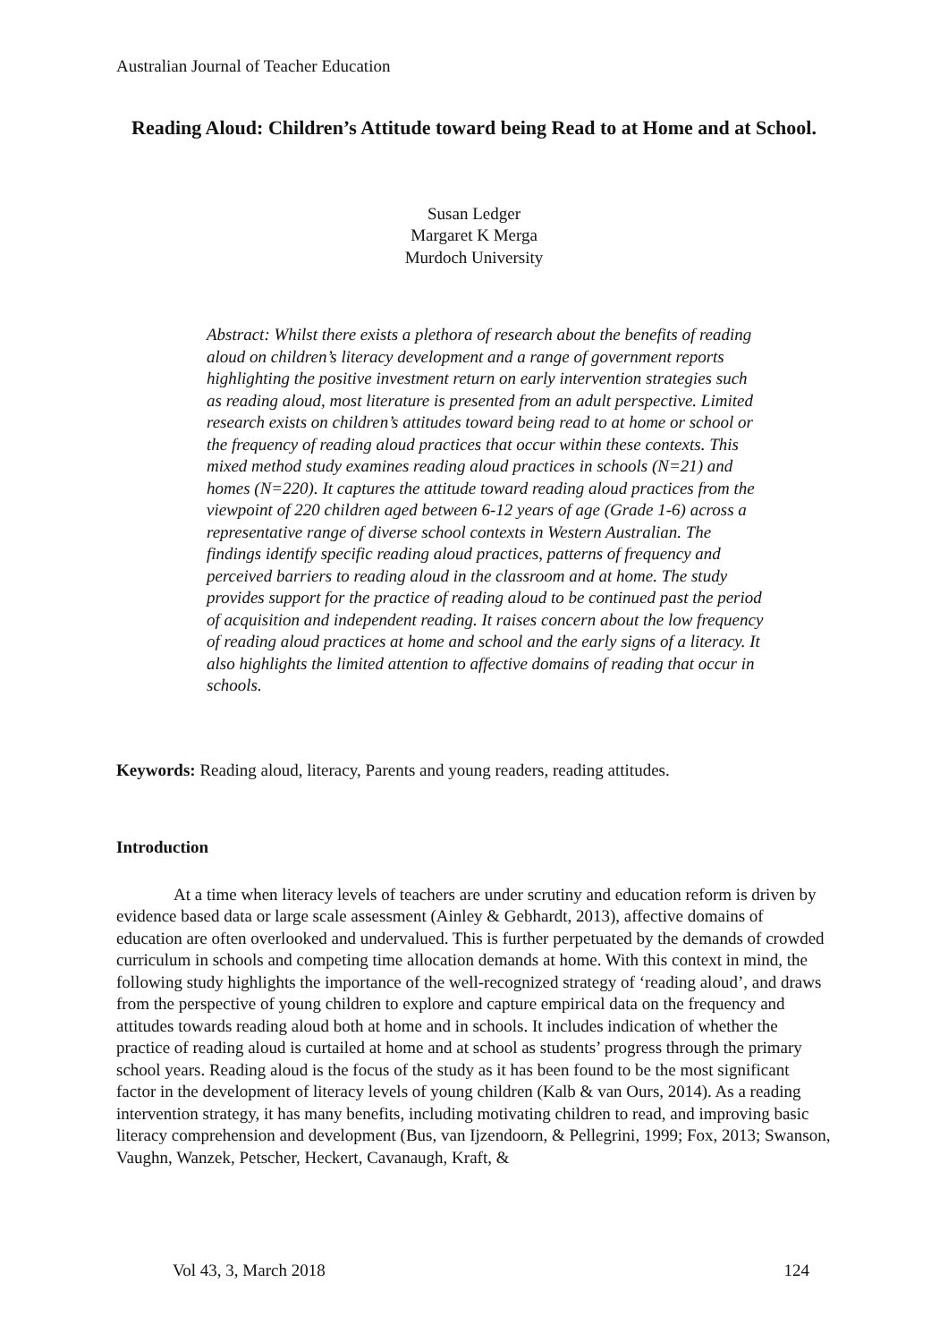Australian Journal of Teacher Education
Reading Aloud: Children’s Attitude toward being Read to at Home and at School.
Susan Ledger
Margaret K Merga
Murdoch University
Abstract: Whilst there exists a plethora of research about the benefits of reading aloud on children’s literacy development and a range of government reports highlighting the positive investment return on early intervention strategies such as reading aloud, most literature is presented from an adult perspective. Limited research exists on children’s attitudes toward being read to at home or school or the frequency of reading aloud practices that occur within these contexts. This mixed method study examines reading aloud practices in schools (N=21) and homes (N=220). It captures the attitude toward reading aloud practices from the viewpoint of 220 children aged between 6-12 years of age (Grade 1-6) across a representative range of diverse school contexts in Western Australian. The findings identify specific reading aloud practices, patterns of frequency and perceived barriers to reading aloud in the classroom and at home. The study provides support for the practice of reading aloud to be continued past the period of acquisition and independent reading. It raises concern about the low frequency of reading aloud practices at home and school and the early signs of a literacy. It also highlights the limited attention to affective domains of reading that occur in schools.
Keywords: Reading aloud, literacy, Parents and young readers, reading attitudes.
Introduction
At a time when literacy levels of teachers are under scrutiny and education reform is driven by evidence based data or large scale assessment (Ainley & Gebhardt, 2013), affective domains of education are often overlooked and undervalued. This is further perpetuated by the demands of crowded curriculum in schools and competing time allocation demands at home. With this context in mind, the following study highlights the importance of the well-recognized strategy of ‘reading aloud’, and draws from the perspective of young children to explore and capture empirical data on the frequency and attitudes towards reading aloud both at home and in schools. It includes indication of whether the practice of reading aloud is curtailed at home and at school as students’ progress through the primary school years. Reading aloud is the focus of the study as it has been found to be the most significant factor in the development of literacy levels of young children (Kalb & van Ours, 2014). As a reading intervention strategy, it has many benefits, including motivating children to read, and improving basic literacy comprehension and development (Bus, van Ijzendoorn, & Pellegrini, 1999; Fox, 2013; Swanson, Vaughn, Wanzek, Petscher, Heckert, Cavanaugh, Kraft, &
Vol 43, 3, March 2018 124